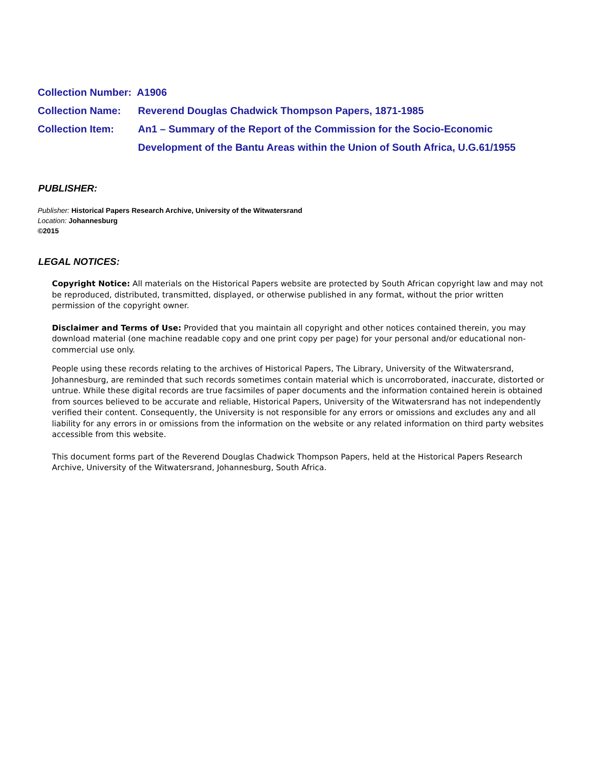Collection Number: A1906
Collection Name: Reverend Douglas Chadwick Thompson Papers, 1871-1985
Collection Item: An1 – Summary of the Report of the Commission for the Socio-Economic Development of the Bantu Areas within the Union of South Africa, U.G.61/1955
PUBLISHER:
Publisher: Historical Papers Research Archive, University of the Witwatersrand
Location: Johannesburg
©2015
LEGAL NOTICES:
Copyright Notice: All materials on the Historical Papers website are protected by South African copyright law and may not be reproduced, distributed, transmitted, displayed, or otherwise published in any format, without the prior written permission of the copyright owner.
Disclaimer and Terms of Use: Provided that you maintain all copyright and other notices contained therein, you may download material (one machine readable copy and one print copy per page) for your personal and/or educational non-commercial use only.
People using these records relating to the archives of Historical Papers, The Library, University of the Witwatersrand, Johannesburg, are reminded that such records sometimes contain material which is uncorroborated, inaccurate, distorted or untrue. While these digital records are true facsimiles of paper documents and the information contained herein is obtained from sources believed to be accurate and reliable, Historical Papers, University of the Witwatersrand has not independently verified their content. Consequently, the University is not responsible for any errors or omissions and excludes any and all liability for any errors in or omissions from the information on the website or any related information on third party websites accessible from this website.
This document forms part of the Reverend Douglas Chadwick Thompson Papers, held at the Historical Papers Research Archive, University of the Witwatersrand, Johannesburg, South Africa.